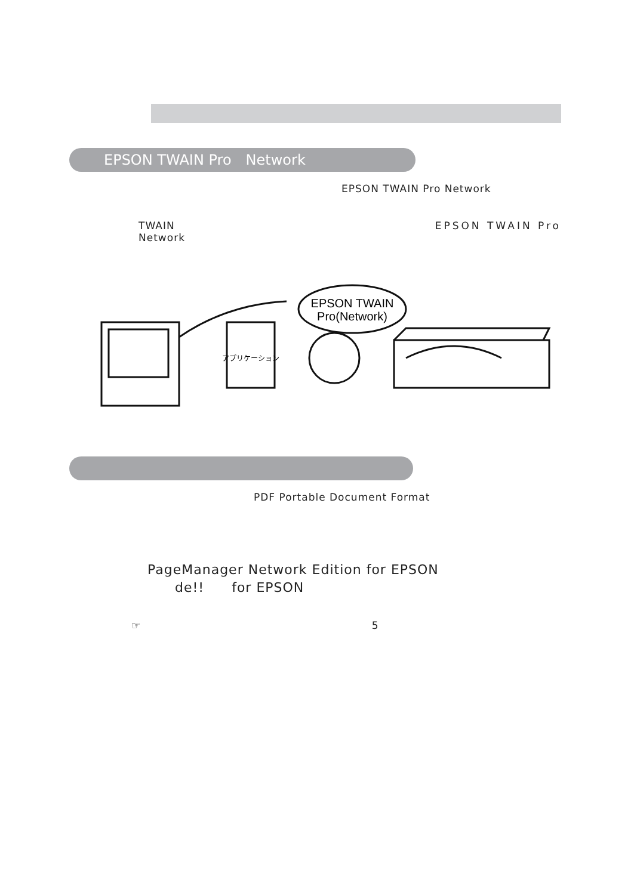EPSON TWAIN Pro　Network
EPSON TWAIN Pro Network
TWAIN EPSON TWAIN Pro
Network
EPSON TWAIN
Pro(Network)
アプリケーション
PDF Portable Document Format
PageManager Network Edition for EPSON
　　de!!　　for EPSON
☞ 5